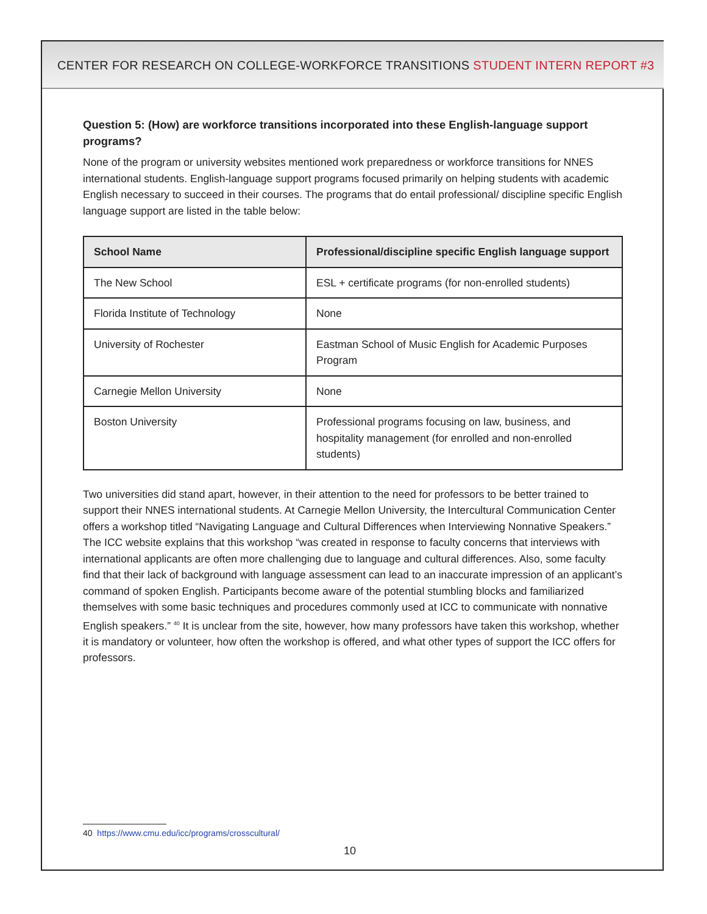CENTER FOR RESEARCH ON COLLEGE-WORKFORCE TRANSITIONS STUDENT INTERN REPORT #3
Question 5: (How) are workforce transitions incorporated into these English-language support programs?
None of the program or university websites mentioned work preparedness or workforce transitions for NNES international students. English-language support programs focused primarily on helping students with academic English necessary to succeed in their courses. The programs that do entail professional/ discipline specific English language support are listed in the table below:
| School Name | Professional/discipline specific English language support |
| --- | --- |
| The New School | ESL + certificate programs (for non-enrolled students) |
| Florida Institute of Technology | None |
| University of Rochester | Eastman School of Music English for Academic Purposes Program |
| Carnegie Mellon University | None |
| Boston University | Professional programs focusing on law, business, and hospitality management (for enrolled and non-enrolled students) |
Two universities did stand apart, however, in their attention to the need for professors to be better trained to support their NNES international students. At Carnegie Mellon University, the Intercultural Communication Center offers a workshop titled “Navigating Language and Cultural Differences when Interviewing Nonnative Speakers.” The ICC website explains that this workshop “was created in response to faculty concerns that interviews with international applicants are often more challenging due to language and cultural differences. Also, some faculty find that their lack of background with language assessment can lead to an inaccurate impression of an applicant’s command of spoken English. Participants become aware of the potential stumbling blocks and familiarized themselves with some basic techniques and procedures commonly used at ICC to communicate with nonnative English speakers.” <sup>40</sup> It is unclear from the site, however, how many professors have taken this workshop, whether it is mandatory or volunteer, how often the workshop is offered, and what other types of support the ICC offers for professors.
40 https://www.cmu.edu/icc/programs/crosscultural/
10